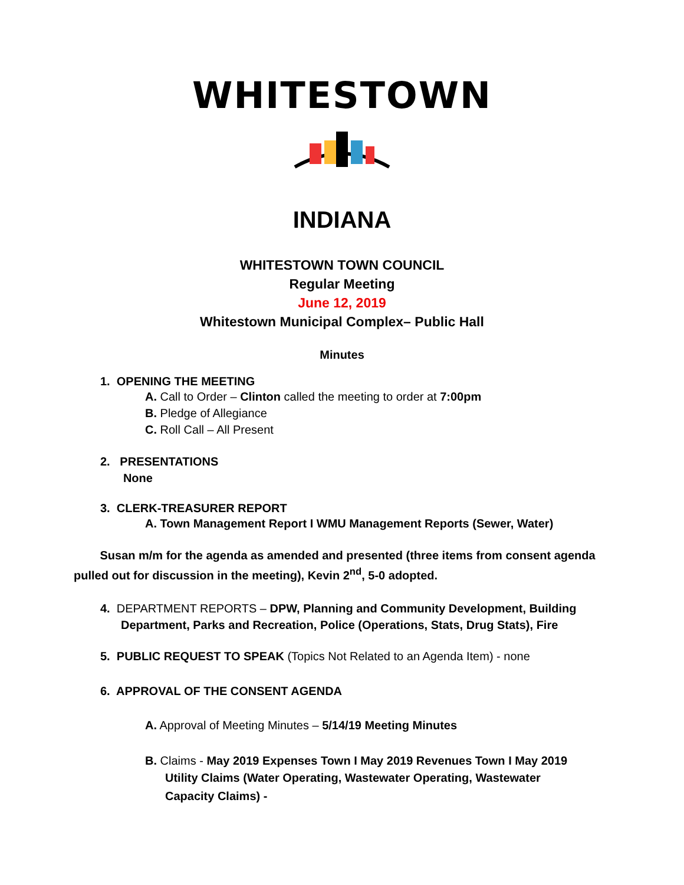WHITESTOWN
INDIANA
WHITESTOWN TOWN COUNCIL
Regular Meeting
June 12, 2019
Whitestown Municipal Complex– Public Hall
Minutes
1. OPENING THE MEETING
A. Call to Order – Clinton called the meeting to order at 7:00pm
B. Pledge of Allegiance
C. Roll Call – All Present
2. PRESENTATIONS
None
3. CLERK-TREASURER REPORT
A. Town Management Report I WMU Management Reports (Sewer, Water)
Susan m/m for the agenda as amended and presented (three items from consent agenda pulled out for discussion in the meeting), Kevin 2<sup>nd</sup>, 5-0 adopted.
4. DEPARTMENT REPORTS – DPW, Planning and Community Development, Building Department, Parks and Recreation, Police (Operations, Stats, Drug Stats), Fire
5. PUBLIC REQUEST TO SPEAK (Topics Not Related to an Agenda Item) - none
6. APPROVAL OF THE CONSENT AGENDA
A. Approval of Meeting Minutes – 5/14/19 Meeting Minutes
B. Claims - May 2019 Expenses Town I May 2019 Revenues Town I May 2019
Utility Claims (Water Operating, Wastewater Operating, Wastewater
Capacity Claims) -